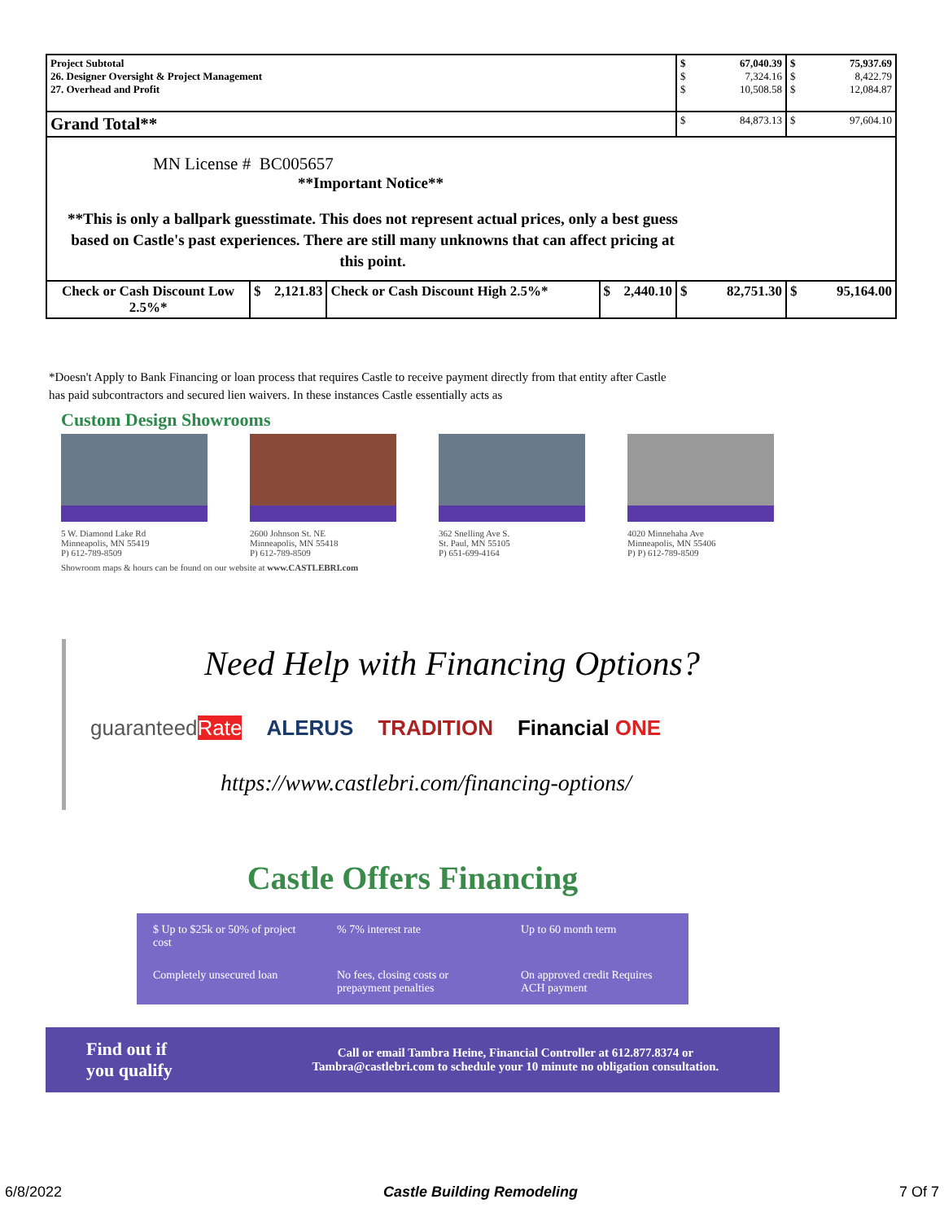| Project Subtotal 26. Designer Oversight & Project Management 27. Overhead and Profit | | | | $ 67,040.39 $ 7,324.16 $ 10,508.58 | $ 75,937.69 $ 8,422.79 $ 12,084.87 |
| Grand Total** | | | | $ 84,873.13 | $ 97,604.10 |
| MN License # BC005657 **Important Notice** **This is only a ballpark guesstimate. This does not represent actual prices, only a best guess based on Castle's past experiences. There are still many unknowns that can affect pricing at this point. | | | | | |
| Check or Cash Discount Low 2.5%* | $ 2,121.83 | Check or Cash Discount High 2.5%* | $ 2,440.10 | $ 82,751.30 | $ 95,164.00 |
*Doesn't Apply to Bank Financing or loan process that requires Castle to receive payment directly from that entity after Castle has paid subcontractors and secured lien waivers. In these instances Castle essentially acts as
Custom Design Showrooms
5 W. Diamond Lake Rd
Minneapolis, MN 55419
P) 612-789-8509
2600 Johnson St. NE
Minneapolis, MN 55418
P) 612-789-8509
362 Snelling Ave S.
St. Paul, MN 55105
P) 651-699-4164
4020 Minnehaha Ave
Minneapolis, MN 55406
P) P) 612-789-8509
Showroom maps & hours can be found on our website at www.CASTLEBRI.com
Need Help with Financing Options?
guaranteedRate ALERUS TRADITION Financial ONE
https://www.castlebri.com/financing-options/
Castle Offers Financing
$ Up to $25k or 50% of project cost
% 7% interest rate
Up to 60 month term
Completely unsecured loan
No fees, closing costs or prepayment penalties
On approved credit Requires ACH payment
Find out if you qualify Call or email Tambra Heine, Financial Controller at 612.877.8374 or Tambra@castlebri.com to schedule your 10 minute no obligation consultation.
6/8/2022 Castle Building Remodeling 7 Of 7